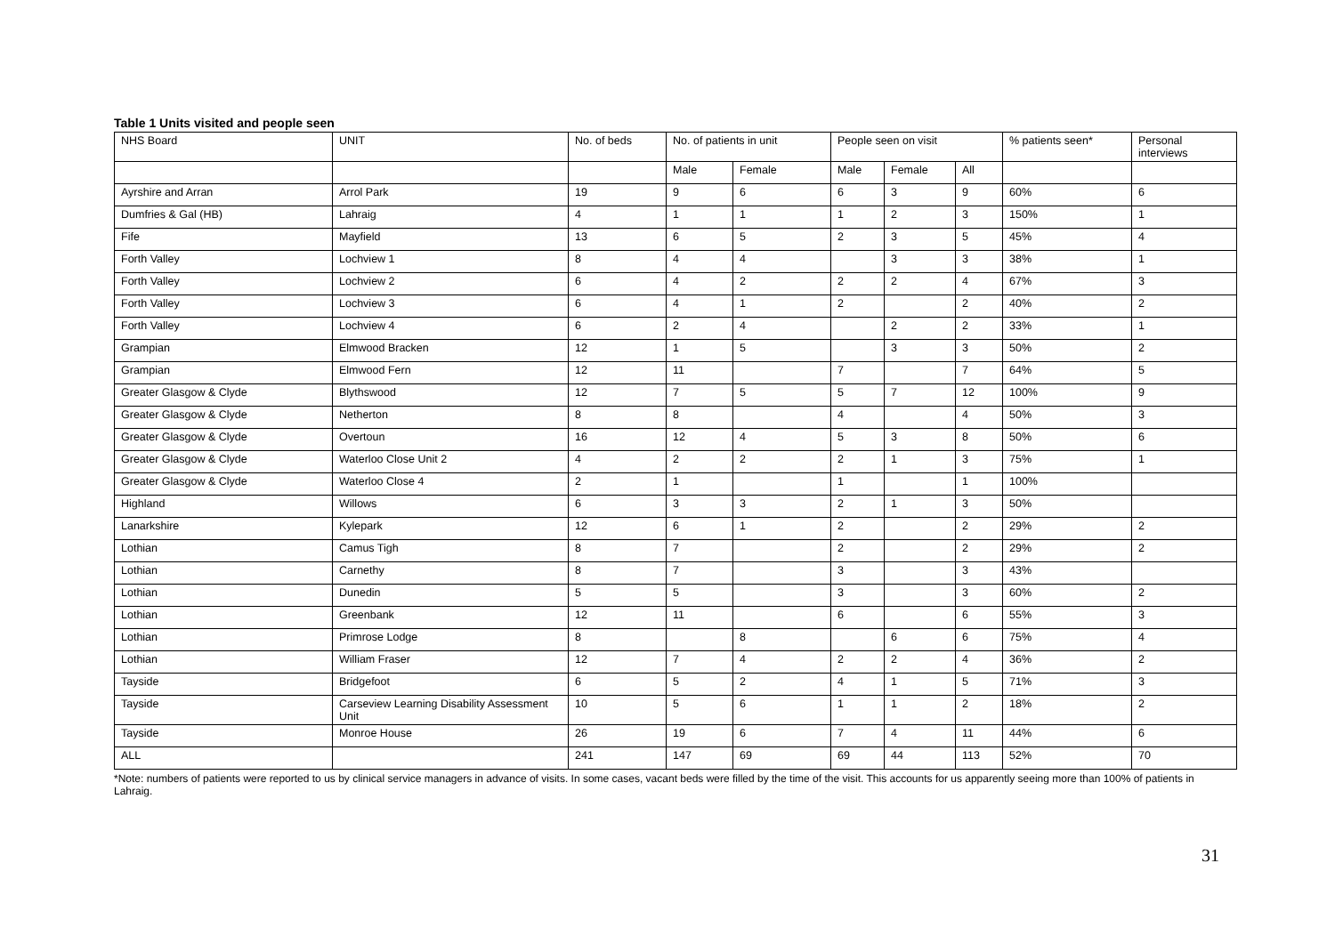Table 1 Units visited and people seen
| NHS Board | UNIT | No. of beds | No. of patients in unit | | People seen on visit | | | % patients seen* | Personal interviews |
| --- | --- | --- | --- | --- | --- | --- | --- | --- | --- |
| | | | Male | Female | Male | Female | All | | |
| Ayrshire and Arran | Arrol Park | 19 | 9 | 6 | 6 | 3 | 9 | 60% | 6 |
| Dumfries & Gal (HB) | Lahraig | 4 | 1 | 1 | 1 | 2 | 3 | 150% | 1 |
| Fife | Mayfield | 13 | 6 | 5 | 2 | 3 | 5 | 45% | 4 |
| Forth Valley | Lochview 1 | 8 | 4 | 4 | | 3 | 3 | 38% | 1 |
| Forth Valley | Lochview 2 | 6 | 4 | 2 | 2 | 2 | 4 | 67% | 3 |
| Forth Valley | Lochview 3 | 6 | 4 | 1 | 2 | | 2 | 40% | 2 |
| Forth Valley | Lochview 4 | 6 | 2 | 4 | | 2 | 2 | 33% | 1 |
| Grampian | Elmwood Bracken | 12 | 1 | 5 | | 3 | 3 | 50% | 2 |
| Grampian | Elmwood Fern | 12 | 11 | | 7 | | 7 | 64% | 5 |
| Greater Glasgow & Clyde | Blythswood | 12 | 7 | 5 | 5 | 7 | 12 | 100% | 9 |
| Greater Glasgow & Clyde | Netherton | 8 | 8 | | 4 | | 4 | 50% | 3 |
| Greater Glasgow & Clyde | Overtoun | 16 | 12 | 4 | 5 | 3 | 8 | 50% | 6 |
| Greater Glasgow & Clyde | Waterloo Close Unit 2 | 4 | 2 | 2 | 2 | 1 | 3 | 75% | 1 |
| Greater Glasgow & Clyde | Waterloo Close 4 | 2 | 1 | | 1 | | 1 | 100% | |
| Highland | Willows | 6 | 3 | 3 | 2 | 1 | 3 | 50% | |
| Lanarkshire | Kylepark | 12 | 6 | 1 | 2 | | 2 | 29% | 2 |
| Lothian | Camus Tigh | 8 | 7 | | 2 | | 2 | 29% | 2 |
| Lothian | Carnethy | 8 | 7 | | 3 | | 3 | 43% | |
| Lothian | Dunedin | 5 | 5 | | 3 | | 3 | 60% | 2 |
| Lothian | Greenbank | 12 | 11 | | 6 | | 6 | 55% | 3 |
| Lothian | Primrose Lodge | 8 | | 8 | | 6 | 6 | 75% | 4 |
| Lothian | William Fraser | 12 | 7 | 4 | 2 | 2 | 4 | 36% | 2 |
| Tayside | Bridgefoot | 6 | 5 | 2 | 4 | 1 | 5 | 71% | 3 |
| Tayside | Carseview Learning Disability Assessment Unit | 10 | 5 | 6 | 1 | 1 | 2 | 18% | 2 |
| Tayside | Monroe House | 26 | 19 | 6 | 7 | 4 | 11 | 44% | 6 |
| ALL | | 241 | 147 | 69 | 69 | 44 | 113 | 52% | 70 |
*Note: numbers of patients were reported to us by clinical service managers in advance of visits. In some cases, vacant beds were filled by the time of the visit. This accounts for us apparently seeing more than 100% of patients in Lahraig.
31